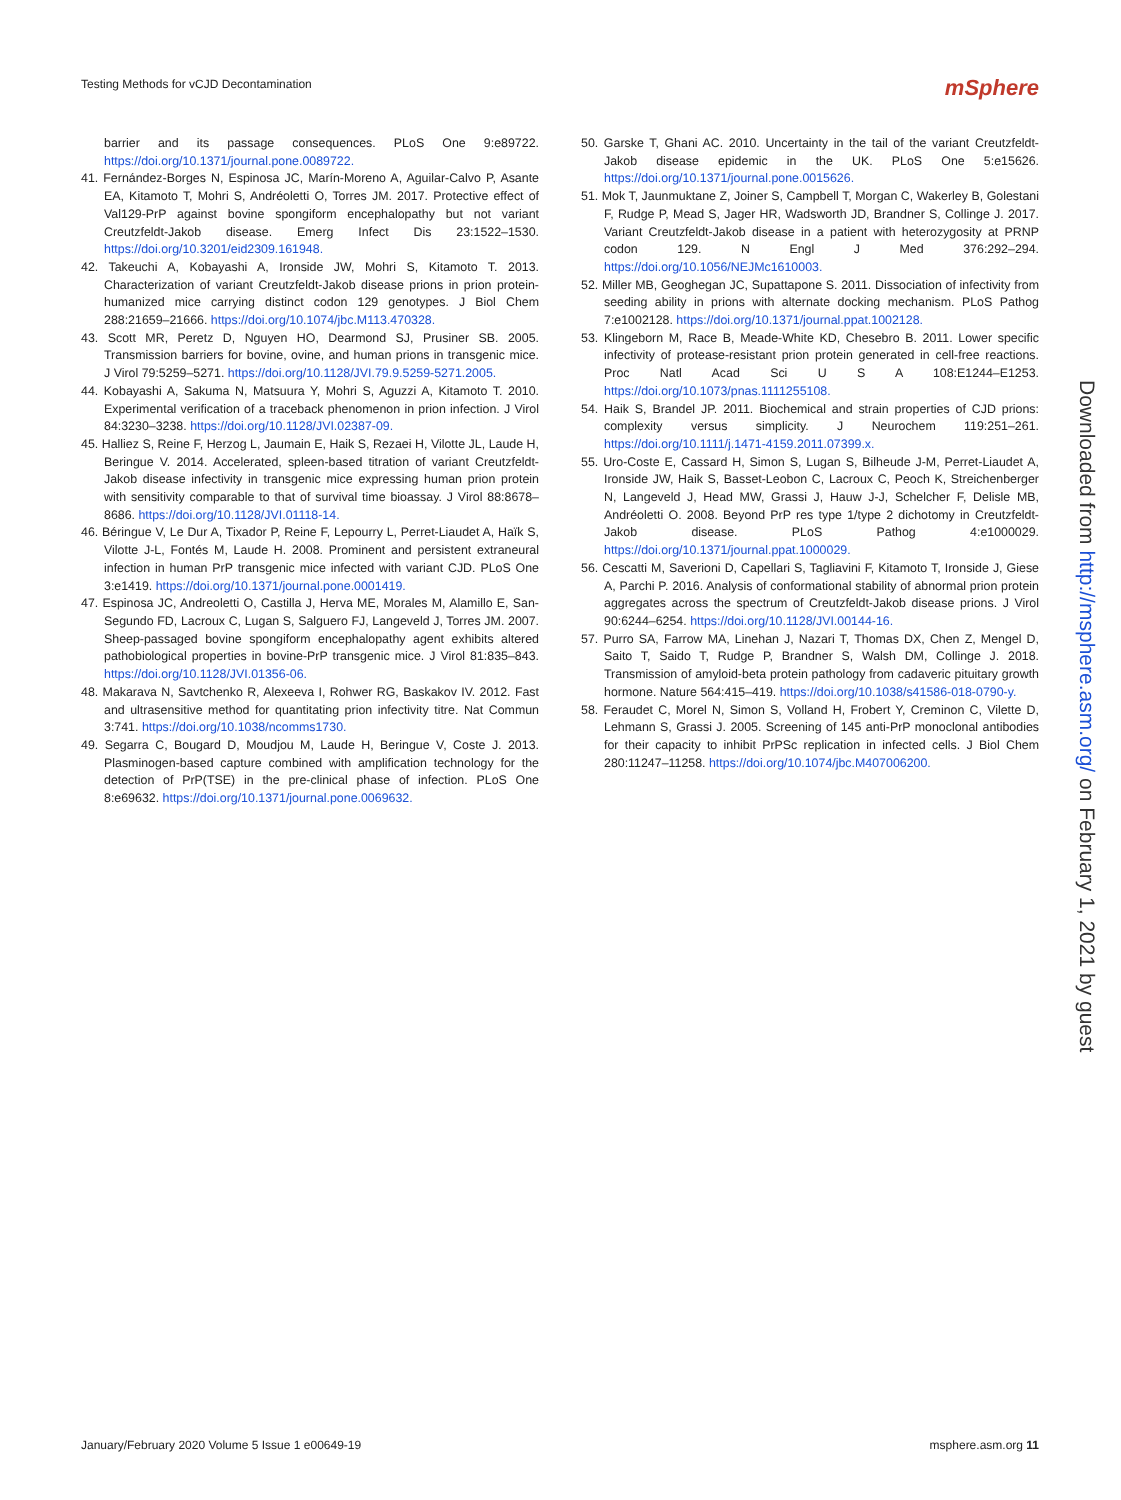Testing Methods for vCJD Decontamination mSphere
barrier and its passage consequences. PLoS One 9:e89722. https://doi.org/10.1371/journal.pone.0089722.
41. Fernández-Borges N, Espinosa JC, Marín-Moreno A, Aguilar-Calvo P, Asante EA, Kitamoto T, Mohri S, Andréoletti O, Torres JM. 2017. Protective effect of Val129-PrP against bovine spongiform encephalopathy but not variant Creutzfeldt-Jakob disease. Emerg Infect Dis 23:1522–1530. https://doi.org/10.3201/eid2309.161948.
42. Takeuchi A, Kobayashi A, Ironside JW, Mohri S, Kitamoto T. 2013. Characterization of variant Creutzfeldt-Jakob disease prions in prion protein-humanized mice carrying distinct codon 129 genotypes. J Biol Chem 288:21659–21666. https://doi.org/10.1074/jbc.M113.470328.
43. Scott MR, Peretz D, Nguyen HO, Dearmond SJ, Prusiner SB. 2005. Transmission barriers for bovine, ovine, and human prions in transgenic mice. J Virol 79:5259–5271. https://doi.org/10.1128/JVI.79.9.5259-5271.2005.
44. Kobayashi A, Sakuma N, Matsuura Y, Mohri S, Aguzzi A, Kitamoto T. 2010. Experimental verification of a traceback phenomenon in prion infection. J Virol 84:3230–3238. https://doi.org/10.1128/JVI.02387-09.
45. Halliez S, Reine F, Herzog L, Jaumain E, Haik S, Rezaei H, Vilotte JL, Laude H, Beringue V. 2014. Accelerated, spleen-based titration of variant Creutzfeldt-Jakob disease infectivity in transgenic mice expressing human prion protein with sensitivity comparable to that of survival time bioassay. J Virol 88:8678–8686. https://doi.org/10.1128/JVI.01118-14.
46. Béringue V, Le Dur A, Tixador P, Reine F, Lepourry L, Perret-Liaudet A, Haïk S, Vilotte J-L, Fontés M, Laude H. 2008. Prominent and persistent extraneural infection in human PrP transgenic mice infected with variant CJD. PLoS One 3:e1419. https://doi.org/10.1371/journal.pone.0001419.
47. Espinosa JC, Andreoletti O, Castilla J, Herva ME, Morales M, Alamillo E, San-Segundo FD, Lacroux C, Lugan S, Salguero FJ, Langeveld J, Torres JM. 2007. Sheep-passaged bovine spongiform encephalopathy agent exhibits altered pathobiological properties in bovine-PrP transgenic mice. J Virol 81:835–843. https://doi.org/10.1128/JVI.01356-06.
48. Makarava N, Savtchenko R, Alexeeva I, Rohwer RG, Baskakov IV. 2012. Fast and ultrasensitive method for quantitating prion infectivity titre. Nat Commun 3:741. https://doi.org/10.1038/ncomms1730.
49. Segarra C, Bougard D, Moudjou M, Laude H, Beringue V, Coste J. 2013. Plasminogen-based capture combined with amplification technology for the detection of PrP(TSE) in the pre-clinical phase of infection. PLoS One 8:e69632. https://doi.org/10.1371/journal.pone.0069632.
50. Garske T, Ghani AC. 2010. Uncertainty in the tail of the variant Creutzfeldt-Jakob disease epidemic in the UK. PLoS One 5:e15626. https://doi.org/10.1371/journal.pone.0015626.
51. Mok T, Jaunmuktane Z, Joiner S, Campbell T, Morgan C, Wakerley B, Golestani F, Rudge P, Mead S, Jager HR, Wadsworth JD, Brandner S, Collinge J. 2017. Variant Creutzfeldt-Jakob disease in a patient with heterozygosity at PRNP codon 129. N Engl J Med 376:292–294. https://doi.org/10.1056/NEJMc1610003.
52. Miller MB, Geoghegan JC, Supattapone S. 2011. Dissociation of infectivity from seeding ability in prions with alternate docking mechanism. PLoS Pathog 7:e1002128. https://doi.org/10.1371/journal.ppat.1002128.
53. Klingeborn M, Race B, Meade-White KD, Chesebro B. 2011. Lower specific infectivity of protease-resistant prion protein generated in cell-free reactions. Proc Natl Acad Sci U S A 108:E1244–E1253. https://doi.org/10.1073/pnas.1111255108.
54. Haik S, Brandel JP. 2011. Biochemical and strain properties of CJD prions: complexity versus simplicity. J Neurochem 119:251–261. https://doi.org/10.1111/j.1471-4159.2011.07399.x.
55. Uro-Coste E, Cassard H, Simon S, Lugan S, Bilheude J-M, Perret-Liaudet A, Ironside JW, Haik S, Basset-Leobon C, Lacroux C, Peoch K, Streichenberger N, Langeveld J, Head MW, Grassi J, Hauw J-J, Schelcher F, Delisle MB, Andréoletti O. 2008. Beyond PrP res type 1/type 2 dichotomy in Creutzfeldt-Jakob disease. PLoS Pathog 4:e1000029. https://doi.org/10.1371/journal.ppat.1000029.
56. Cescatti M, Saverioni D, Capellari S, Tagliavini F, Kitamoto T, Ironside J, Giese A, Parchi P. 2016. Analysis of conformational stability of abnormal prion protein aggregates across the spectrum of Creutzfeldt-Jakob disease prions. J Virol 90:6244–6254. https://doi.org/10.1128/JVI.00144-16.
57. Purro SA, Farrow MA, Linehan J, Nazari T, Thomas DX, Chen Z, Mengel D, Saito T, Saido T, Rudge P, Brandner S, Walsh DM, Collinge J. 2018. Transmission of amyloid-beta protein pathology from cadaveric pituitary growth hormone. Nature 564:415–419. https://doi.org/10.1038/s41586-018-0790-y.
58. Feraudet C, Morel N, Simon S, Volland H, Frobert Y, Creminon C, Vilette D, Lehmann S, Grassi J. 2005. Screening of 145 anti-PrP monoclonal antibodies for their capacity to inhibit PrPSc replication in infected cells. J Biol Chem 280:11247–11258. https://doi.org/10.1074/jbc.M407006200.
Downloaded from http://msphere.asm.org/ on February 1, 2021 by guest
January/February 2020 Volume 5 Issue 1 e00649-19 msphere.asm.org 11